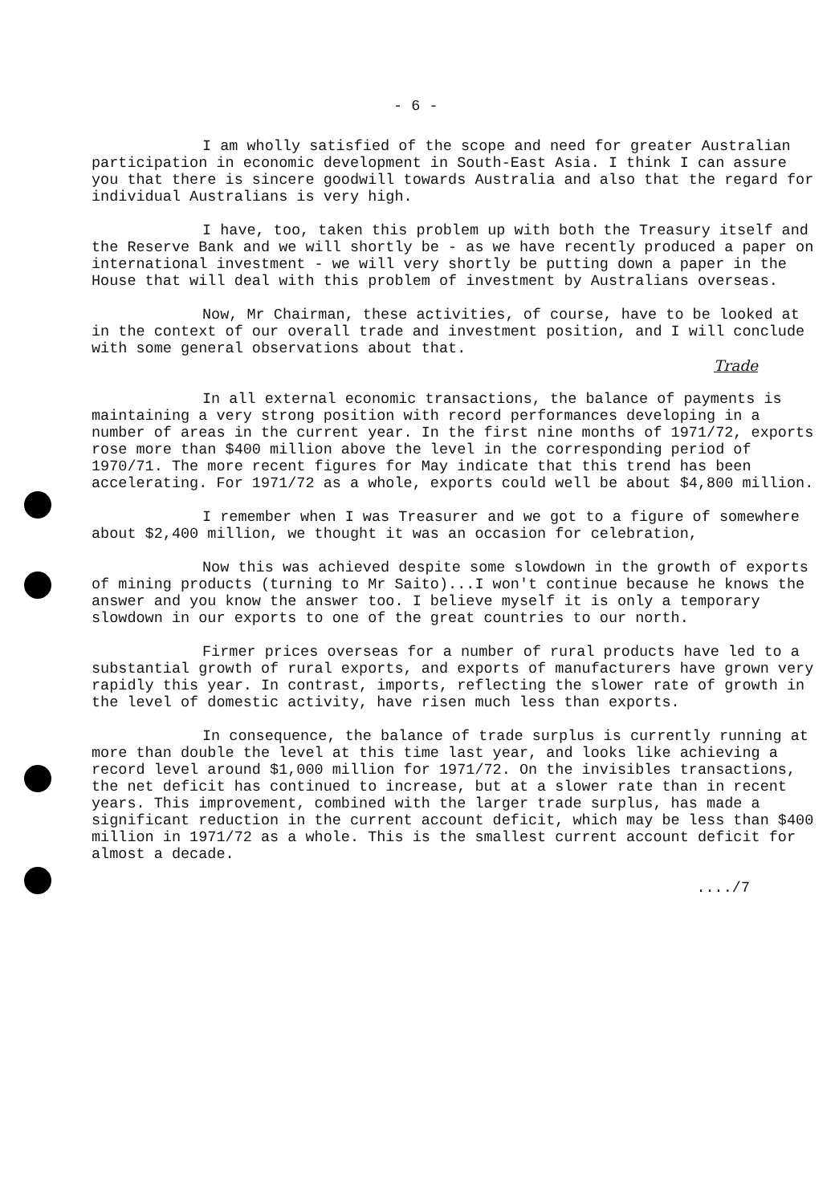- 6 -
I am wholly satisfied of the scope and need for greater Australian participation in economic development in South-East Asia. I think I can assure you that there is sincere goodwill towards Australia and also that the regard for individual Australians is very high.
I have, too, taken this problem up with both the Treasury itself and the Reserve Bank and we will shortly be - as we have recently produced a paper on international investment - we will very shortly be putting down a paper in the House that will deal with this problem of investment by Australians overseas.
Now, Mr Chairman, these activities, of course, have to be looked at in the context of our overall trade and investment position, and I will conclude with some general observations about that.
Trade
In all external economic transactions, the balance of payments is maintaining a very strong position with record performances developing in a number of areas in the current year. In the first nine months of 1971/72, exports rose more than $400 million above the level in the corresponding period of 1970/71. The more recent figures for May indicate that this trend has been accelerating. For 1971/72 as a whole, exports could well be about $4,800 million.
I remember when I was Treasurer and we got to a figure of somewhere about $2,400 million, we thought it was an occasion for celebration,
Now this was achieved despite some slowdown in the growth of exports of mining products (turning to Mr Saito)...I won't continue because he knows the answer and you know the answer too. I believe myself it is only a temporary slowdown in our exports to one of the great countries to our north.
Firmer prices overseas for a number of rural products have led to a substantial growth of rural exports, and exports of manufacturers have grown very rapidly this year. In contrast, imports, reflecting the slower rate of growth in the level of domestic activity, have risen much less than exports.
In consequence, the balance of trade surplus is currently running at more than double the level at this time last year, and looks like achieving a record level around $1,000 million for 1971/72. On the invisibles transactions, the net deficit has continued to increase, but at a slower rate than in recent years. This improvement, combined with the larger trade surplus, has made a significant reduction in the current account deficit, which may be less than $400 million in 1971/72 as a whole. This is the smallest current account deficit for almost a decade.
..../7